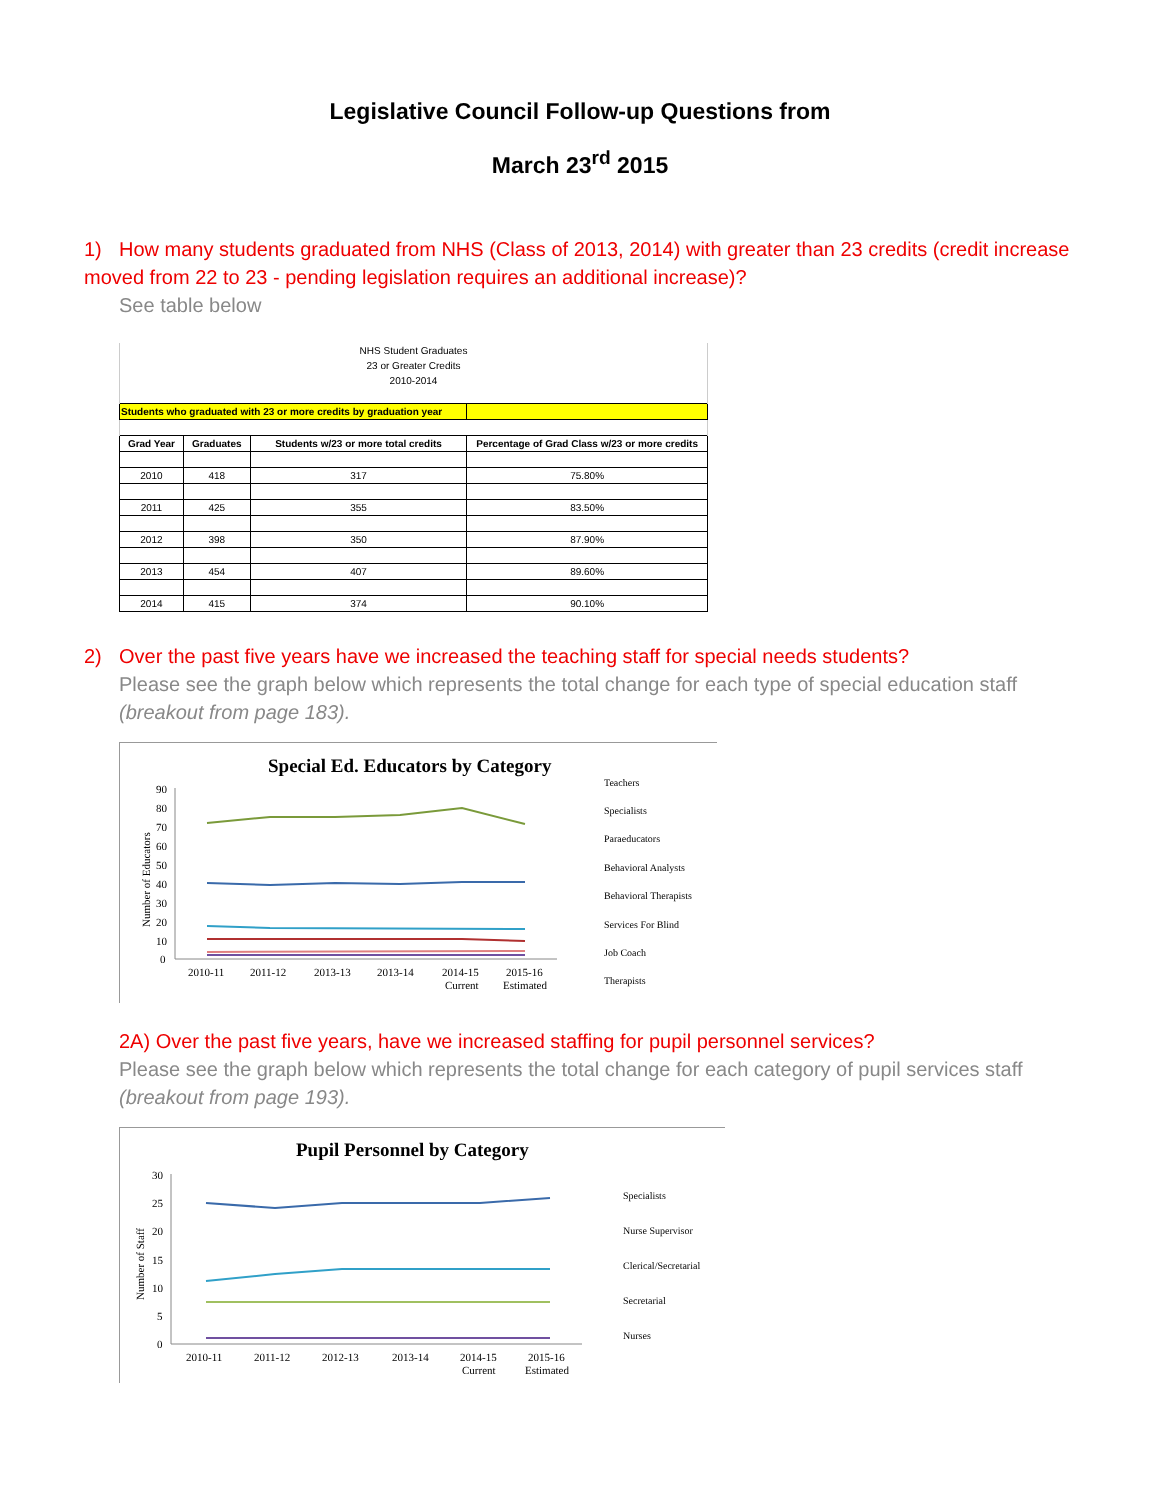Legislative Council Follow-up Questions from
March 23<sup>rd</sup> 2015
1) How many students graduated from NHS (Class of 2013, 2014) with greater than 23 credits (credit increase moved from 22 to 23 - pending legislation requires an additional increase)?
See table below
| NHS Student Graduates | | | |
| 23 or Greater Credits | | | |
| 2010-2014 | | | |
| Students who graduated with 23 or more credits by graduation year | | | |
| Grad Year | Graduates | Students w/23 or more total credits | Percentage of Grad Class w/23 or more credits |
| 2010 | 418 | 317 | 75.80% |
| 2011 | 425 | 355 | 83.50% |
| 2012 | 398 | 350 | 87.90% |
| 2013 | 454 | 407 | 89.60% |
| 2014 | 415 | 374 | 90.10% |
2) Over the past five years have we increased the teaching staff for special needs students?
Please see the graph below which represents the total change for each type of special education staff (breakout from page 183).
Special Ed. Educators by Category
Number of Educators
90
80
70
60
50
40
30
20
10
0
2010-11
2011-12
2013-13
2013-14
2014-15
Current
2015-16
Estimated
Teachers
Specialists
Paraeducators
Behavioral Analysts
Behavioral Therapists
Services For Blind
Job Coach
Therapists
2A) Over the past five years, have we increased staffing for pupil personnel services?
Please see the graph below which represents the total change for each category of pupil services staff (breakout from page 193).
Pupil Personnel by Category
Number of Staff
30
25
20
15
10
5
0
2010-11
2011-12
2012-13
2013-14
2014-15
Current
2015-16
Estimated
Specialists
Nurse Supervisor
Clerical/Secretarial
Secretarial
Nurses